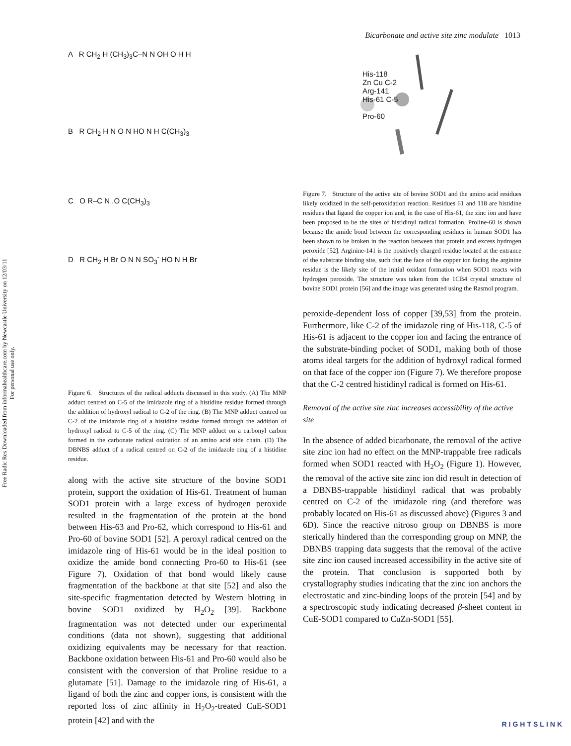Free Radic Res Downloaded from informahealthcare.com by Newcastle University on 12/03/11
For personal use only.
Bicarbonate and active site zinc modulate 1013
A R CH<sub>2</sub> H (CH<sub>3</sub>)<sub>3</sub>C–N N OH O H H
B R CH<sub>2</sub> H N O N HO N H C(CH<sub>3</sub>)<sub>3</sub>
C O R–C N .O C(CH<sub>3</sub>)<sub>3</sub>
D R CH<sub>2</sub> H Br O N N SO<sub>3</sub><sup>-</sup> HO N H Br
Figure 6. Structures of the radical adducts discussed in this study. (A) The MNP adduct centred on C-5 of the imidazole ring of a histidine residue formed through the addition of hydroxyl radical to C-2 of the ring. (B) The MNP adduct centred on C-2 of the imidazole ring of a histidine residue formed through the addition of hydroxyl radical to C-5 of the ring. (C) The MNP adduct on a carbonyl carbon formed in the carbonate radical oxidation of an amino acid side chain. (D) The DBNBS adduct of a radical centred on C-2 of the imidazole ring of a histidine residue.
along with the active site structure of the bovine SOD1 protein, support the oxidation of His-61. Treatment of human SOD1 protein with a large excess of hydrogen peroxide resulted in the fragmentation of the protein at the bond between His-63 and Pro-62, which correspond to His-61 and Pro-60 of bovine SOD1 [52]. A peroxyl radical centred on the imidazole ring of His-61 would be in the ideal position to oxidize the amide bond connecting Pro-60 to His-61 (see Figure 7). Oxidation of that bond would likely cause fragmentation of the backbone at that site [52] and also the site-specific fragmentation detected by Western blotting in bovine SOD1 oxidized by H<sub>2</sub>O<sub>2</sub> [39]. Backbone fragmentation was not detected under our experimental conditions (data not shown), suggesting that additional oxidizing equivalents may be necessary for that reaction. Backbone oxidation between His-61 and Pro-60 would also be consistent with the conversion of that Proline residue to a glutamate [51]. Damage to the imidazole ring of His-61, a ligand of both the zinc and copper ions, is consistent with the reported loss of zinc affinity in H<sub>2</sub>O<sub>2</sub>-treated CuE-SOD1 protein [42] and with the
His-118
Zn Cu C-2
Arg-141
His-61 C-5
Pro-60
Figure 7. Structure of the active site of bovine SOD1 and the amino acid residues likely oxidized in the self-peroxidation reaction. Residues 61 and 118 are histidine residues that ligand the copper ion and, in the case of His-61, the zinc ion and have been proposed to be the sites of histidinyl radical formation. Proline-60 is shown because the amide bond between the corresponding residues in human SOD1 has been shown to be broken in the reaction between that protein and excess hydrogen peroxide [52]. Arginine-141 is the positively charged residue located at the entrance of the substrate binding site, such that the face of the copper ion facing the arginine residue is the likely site of the initial oxidant formation when SOD1 reacts with hydrogen peroxide. The structure was taken from the 1CB4 crystal structure of bovine SOD1 protein [56] and the image was generated using the Rasmol program.
peroxide-dependent loss of copper [39,53] from the protein. Furthermore, like C-2 of the imidazole ring of His-118, C-5 of His-61 is adjacent to the copper ion and facing the entrance of the substrate-binding pocket of SOD1, making both of those atoms ideal targets for the addition of hydroxyl radical formed on that face of the copper ion (Figure 7). We therefore propose that the C-2 centred histidinyl radical is formed on His-61.
Removal of the active site zinc increases accessibility of the active site
In the absence of added bicarbonate, the removal of the active site zinc ion had no effect on the MNP-trappable free radicals formed when SOD1 reacted with H<sub>2</sub>O<sub>2</sub> (Figure 1). However, the removal of the active site zinc ion did result in detection of a DBNBS-trappable histidinyl radical that was probably centred on C-2 of the imidazole ring (and therefore was probably located on His-61 as discussed above) (Figures 3 and 6D). Since the reactive nitroso group on DBNBS is more sterically hindered than the corresponding group on MNP, the DBNBS trapping data suggests that the removal of the active site zinc ion caused increased accessibility in the active site of the protein. That conclusion is supported both by crystallography studies indicating that the zinc ion anchors the electrostatic and zinc-binding loops of the protein [54] and by a spectroscopic study indicating decreased β-sheet content in CuE-SOD1 compared to CuZn-SOD1 [55].
RIGHTSLINK